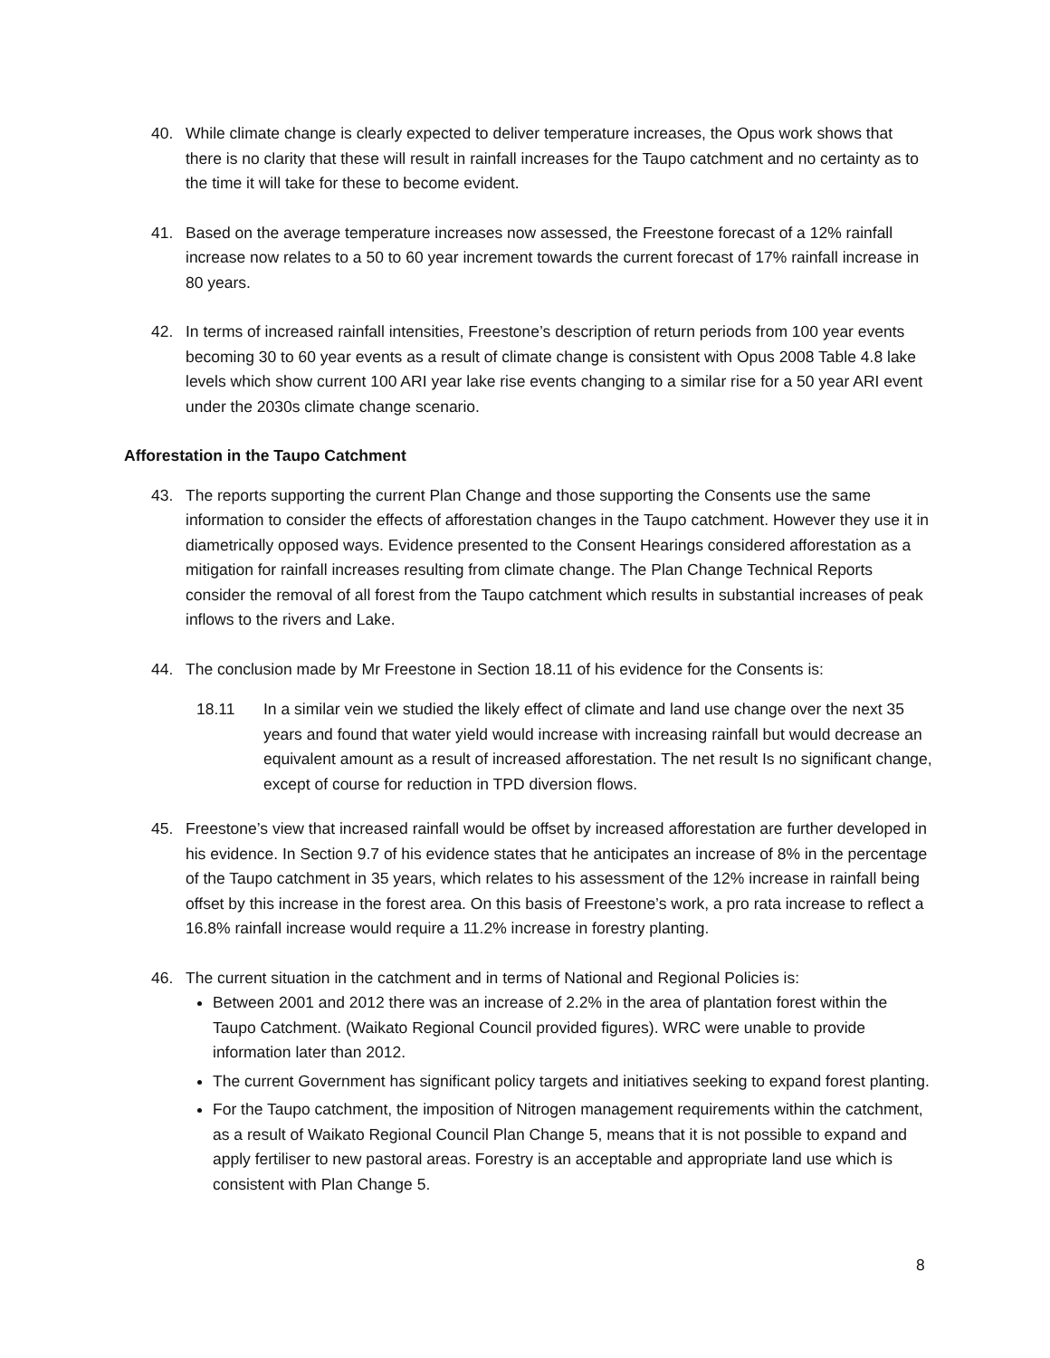40. While climate change is clearly expected to deliver temperature increases, the Opus work shows that there is no clarity that these will result in rainfall increases for the Taupo catchment and no certainty as to the time it will take for these to become evident.
41. Based on the average temperature increases now assessed, the Freestone forecast of a 12% rainfall increase now relates to a 50 to 60 year increment towards the current forecast of 17% rainfall increase in 80 years.
42. In terms of increased rainfall intensities, Freestone’s description of return periods from 100 year events becoming 30 to 60 year events as a result of climate change is consistent with Opus 2008 Table 4.8 lake levels which show current 100 ARI year lake rise events changing to a similar rise for a 50 year ARI event under the 2030s climate change scenario.
Afforestation in the Taupo Catchment
43. The reports supporting the current Plan Change and those supporting the Consents use the same information to consider the effects of afforestation changes in the Taupo catchment. However they use it in diametrically opposed ways. Evidence presented to the Consent Hearings considered afforestation as a mitigation for rainfall increases resulting from climate change. The Plan Change Technical Reports consider the removal of all forest from the Taupo catchment which results in substantial increases of peak inflows to the rivers and Lake.
44. The conclusion made by Mr Freestone in Section 18.11 of his evidence for the Consents is:
18.11 In a similar vein we studied the likely effect of climate and land use change over the next 35 years and found that water yield would increase with increasing rainfall but would decrease an equivalent amount as a result of increased afforestation. The net result Is no significant change, except of course for reduction in TPD diversion flows.
45. Freestone’s view that increased rainfall would be offset by increased afforestation are further developed in his evidence. In Section 9.7 of his evidence states that he anticipates an increase of 8% in the percentage of the Taupo catchment in 35 years, which relates to his assessment of the 12% increase in rainfall being offset by this increase in the forest area. On this basis of Freestone’s work, a pro rata increase to reflect a 16.8% rainfall increase would require a 11.2% increase in forestry planting.
46. The current situation in the catchment and in terms of National and Regional Policies is:
Between 2001 and 2012 there was an increase of 2.2% in the area of plantation forest within the Taupo Catchment. (Waikato Regional Council provided figures). WRC were unable to provide information later than 2012.
The current Government has significant policy targets and initiatives seeking to expand forest planting.
For the Taupo catchment, the imposition of Nitrogen management requirements within the catchment, as a result of Waikato Regional Council Plan Change 5, means that it is not possible to expand and apply fertiliser to new pastoral areas. Forestry is an acceptable and appropriate land use which is consistent with Plan Change 5.
8